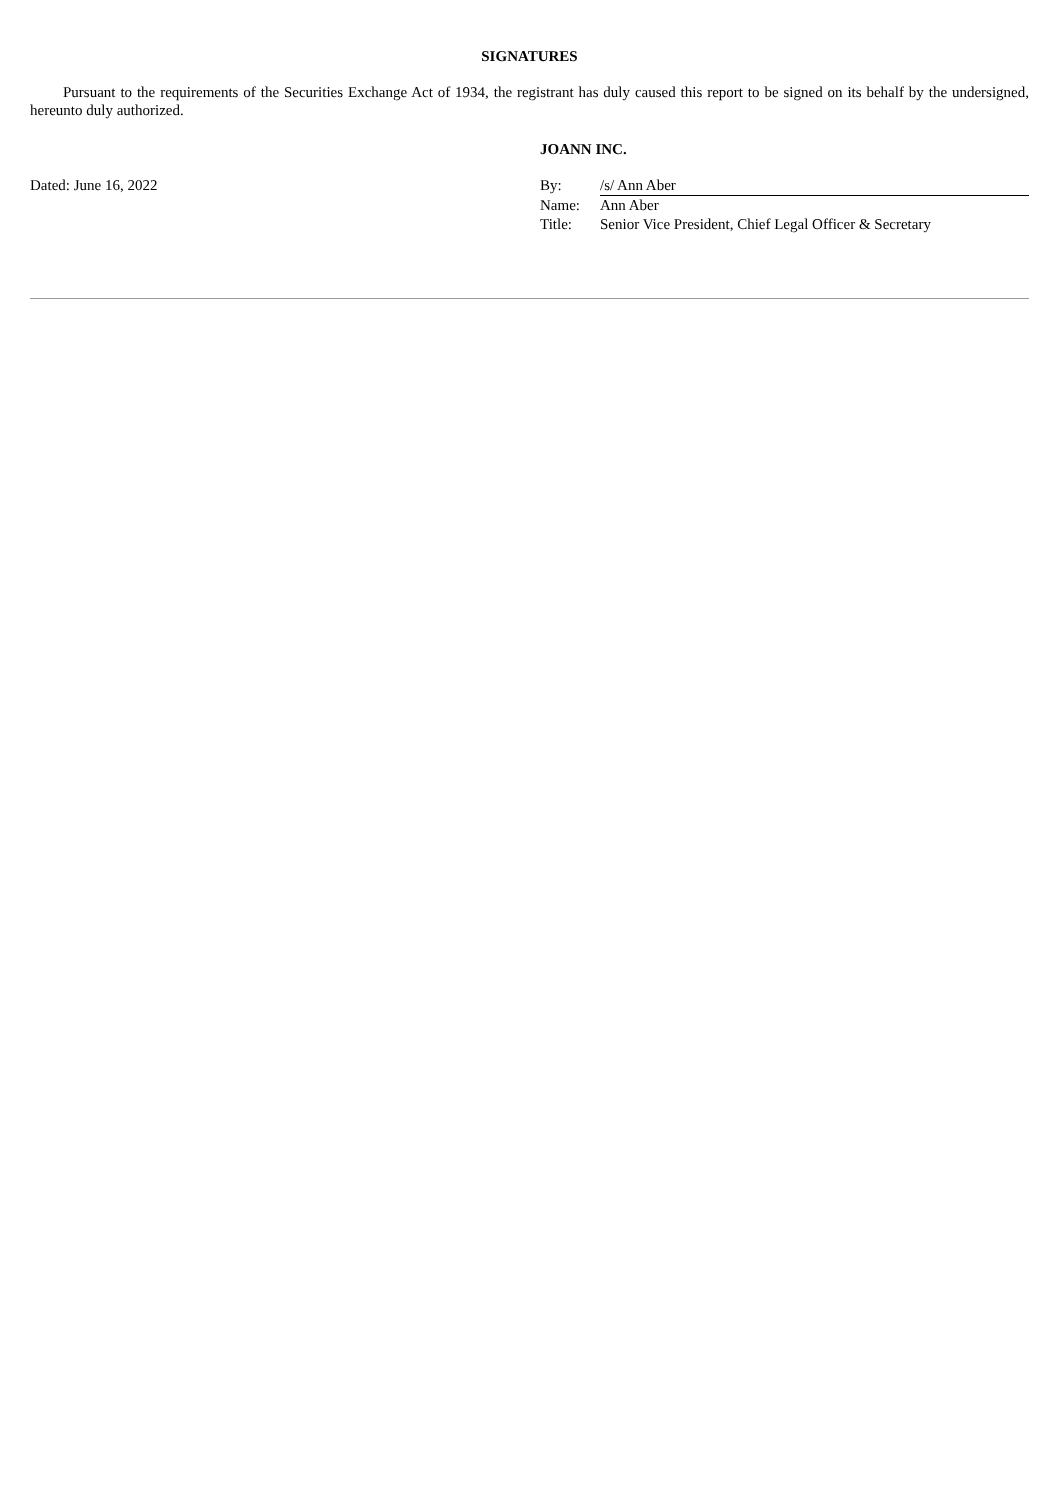SIGNATURES
Pursuant to the requirements of the Securities Exchange Act of 1934, the registrant has duly caused this report to be signed on its behalf by the undersigned, hereunto duly authorized.
Dated: June 16, 2022
JOANN INC.
| By: | /s/ Ann Aber |
| Name: | Ann Aber |
| Title: | Senior Vice President, Chief Legal Officer & Secretary |